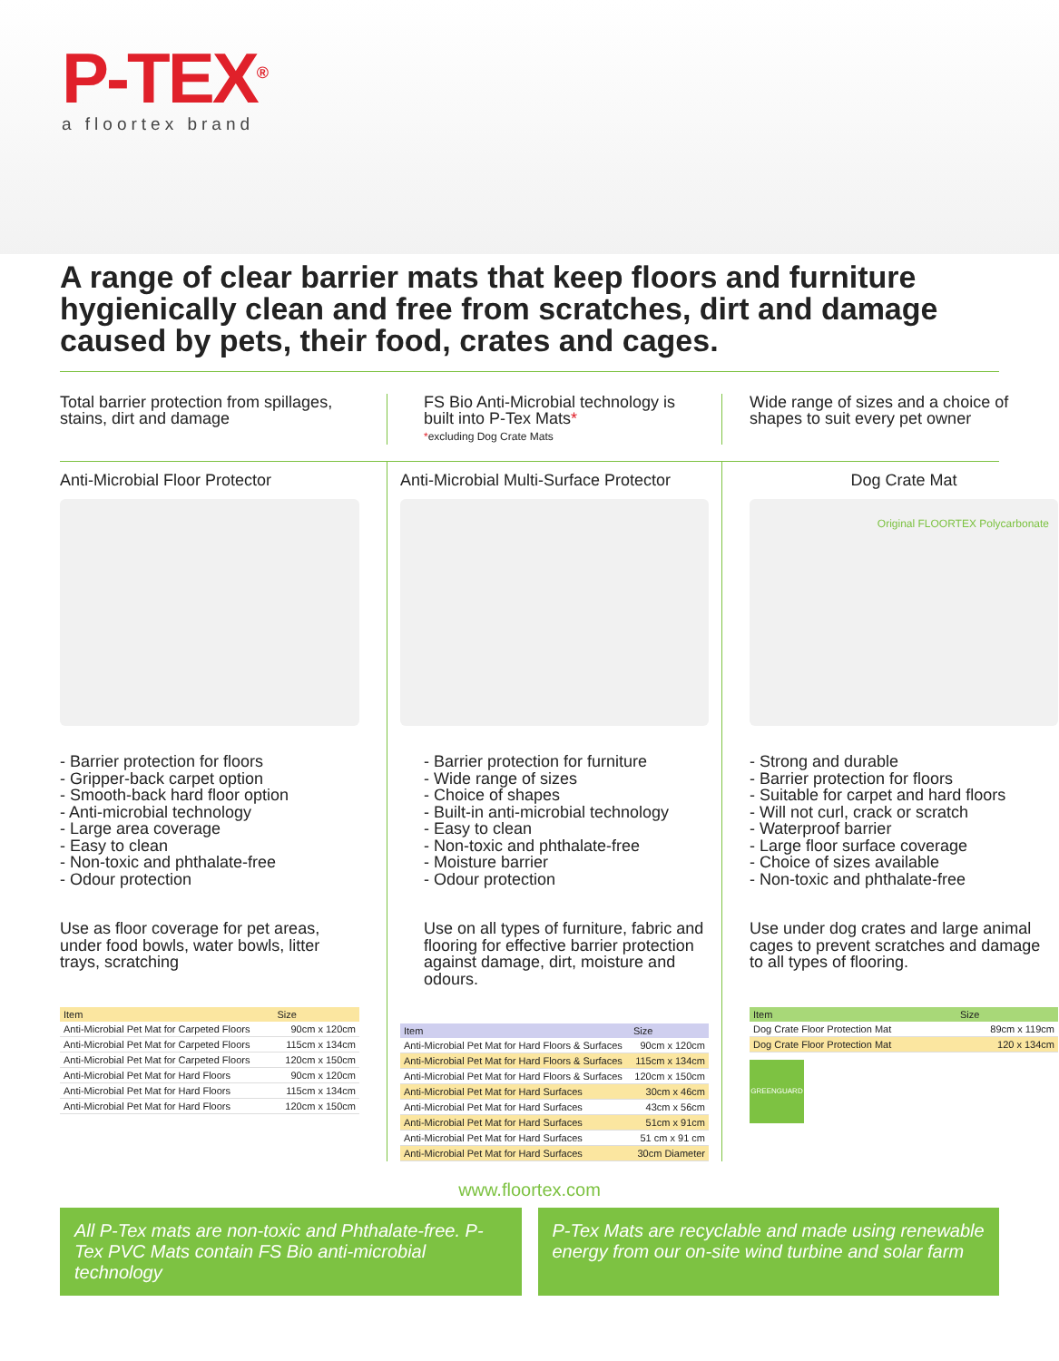P-TEX<sup>®</sup>
a floortex brand
A range of clear barrier mats that keep floors and furniture hygienically clean and free from scratches, dirt and damage caused by pets, their food, crates and cages.
Total barrier protection from spillages, stains, dirt and damage
FS Bio Anti-Microbial technology is built into P-Tex Mats*
*excluding Dog Crate Mats
Wide range of sizes and a choice of shapes to suit every pet owner
Anti-Microbial Floor Protector
- Barrier protection for floors
- Gripper-back carpet option
- Smooth-back hard floor option
- Anti-microbial technology
- Large area coverage
- Easy to clean
- Non-toxic and phthalate-free
- Odour protection
Use as floor coverage for pet areas, under food bowls, water bowls, litter trays, scratching
| Item | Size |
| --- | --- |
| Anti-Microbial Pet Mat for Carpeted Floors | 90cm x 120cm |
| Anti-Microbial Pet Mat for Carpeted Floors | 115cm x 134cm |
| Anti-Microbial Pet Mat for Carpeted Floors | 120cm x 150cm |
| Anti-Microbial Pet Mat for Hard Floors | 90cm x 120cm |
| Anti-Microbial Pet Mat for Hard Floors | 115cm x 134cm |
| Anti-Microbial Pet Mat for Hard Floors | 120cm x 150cm |
Anti-Microbial Multi-Surface Protector
- Barrier protection for furniture
- Wide range of sizes
- Choice of shapes
- Built-in anti-microbial technology
- Easy to clean
- Non-toxic and phthalate-free
- Moisture barrier
- Odour protection
Use on all types of furniture, fabric and flooring for effective barrier protection against damage, dirt, moisture and odours.
| Item | Size |
| --- | --- |
| Anti-Microbial Pet Mat for Hard Floors & Surfaces | 90cm x 120cm |
| Anti-Microbial Pet Mat for Hard Floors & Surfaces | 115cm x 134cm |
| Anti-Microbial Pet Mat for Hard Floors & Surfaces | 120cm x 150cm |
| Anti-Microbial Pet Mat for Hard Surfaces | 30cm x 46cm |
| Anti-Microbial Pet Mat for Hard Surfaces | 43cm x 56cm |
| Anti-Microbial Pet Mat for Hard Surfaces | 51cm x 91cm |
| Anti-Microbial Pet Mat for Hard Surfaces | 51 cm x 91 cm |
| Anti-Microbial Pet Mat for Hard Surfaces | 30cm Diameter |
Dog Crate Mat
Original FLOORTEX Polycarbonate
- Strong and durable
- Barrier protection for floors
- Suitable for carpet and hard floors
- Will not curl, crack or scratch
- Waterproof barrier
- Large floor surface coverage
- Choice of sizes available
- Non-toxic and phthalate-free
Use under dog crates and large animal cages to prevent scratches and damage to all types of flooring.
| Item | Size |
| --- | --- |
| Dog Crate Floor Protection Mat | 89cm x 119cm |
| Dog Crate Floor Protection Mat | 120 x 134cm |
GREENGUARD
www.floortex.com
All P-Tex mats are non-toxic and Phthalate-free. P-Tex PVC Mats contain FS Bio anti-microbial technology
P-Tex Mats are recyclable and made using renewable energy from our on-site wind turbine and solar farm